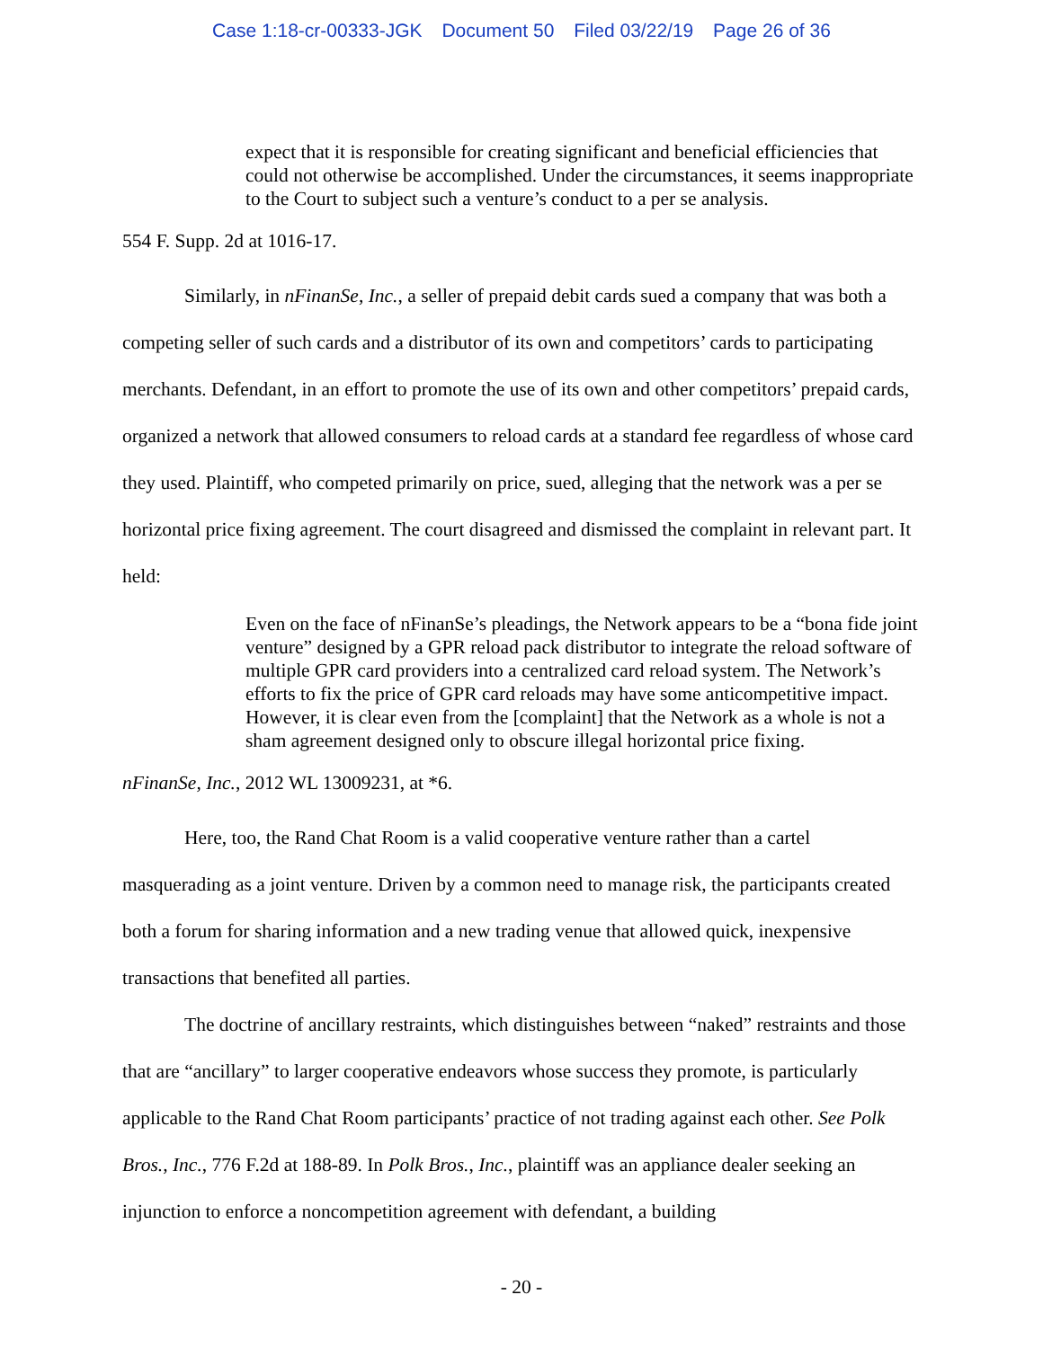Case 1:18-cr-00333-JGK Document 50 Filed 03/22/19 Page 26 of 36
expect that it is responsible for creating significant and beneficial efficiencies that could not otherwise be accomplished. Under the circumstances, it seems inappropriate to the Court to subject such a venture’s conduct to a per se analysis.
554 F. Supp. 2d at 1016-17.
Similarly, in nFinanSe, Inc., a seller of prepaid debit cards sued a company that was both a competing seller of such cards and a distributor of its own and competitors’ cards to participating merchants. Defendant, in an effort to promote the use of its own and other competitors’ prepaid cards, organized a network that allowed consumers to reload cards at a standard fee regardless of whose card they used. Plaintiff, who competed primarily on price, sued, alleging that the network was a per se horizontal price fixing agreement. The court disagreed and dismissed the complaint in relevant part. It held:
Even on the face of nFinanSe’s pleadings, the Network appears to be a “bona fide joint venture” designed by a GPR reload pack distributor to integrate the reload software of multiple GPR card providers into a centralized card reload system. The Network’s efforts to fix the price of GPR card reloads may have some anticompetitive impact. However, it is clear even from the [complaint] that the Network as a whole is not a sham agreement designed only to obscure illegal horizontal price fixing.
nFinanSe, Inc., 2012 WL 13009231, at *6.
Here, too, the Rand Chat Room is a valid cooperative venture rather than a cartel masquerading as a joint venture. Driven by a common need to manage risk, the participants created both a forum for sharing information and a new trading venue that allowed quick, inexpensive transactions that benefited all parties.
The doctrine of ancillary restraints, which distinguishes between “naked” restraints and those that are “ancillary” to larger cooperative endeavors whose success they promote, is particularly applicable to the Rand Chat Room participants’ practice of not trading against each other. See Polk Bros., Inc., 776 F.2d at 188-89. In Polk Bros., Inc., plaintiff was an appliance dealer seeking an injunction to enforce a noncompetition agreement with defendant, a building
- 20 -